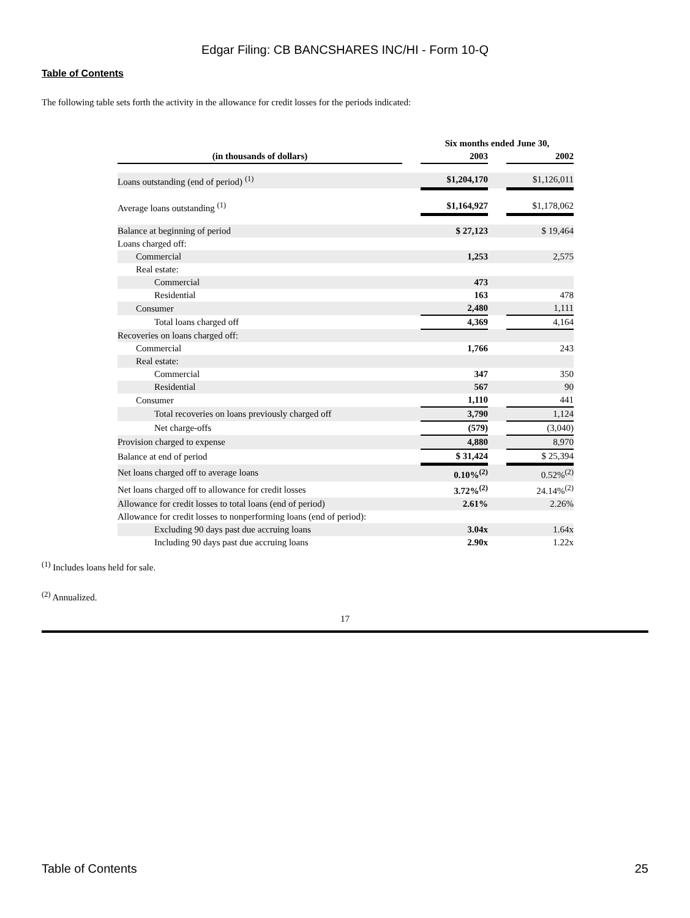Edgar Filing: CB BANCSHARES INC/HI - Form 10-Q
Table of Contents
The following table sets forth the activity in the allowance for credit losses for the periods indicated:
| | | Six months ended June 30, | | |
| --- | --- | --- | --- | --- |
| (in thousands of dollars) | | 2003 | | 2002 |
| Loans outstanding (end of period) <sup>(1)</sup> | | $1,204,170 | | $1,126,011 |
| Average loans outstanding <sup>(1)</sup> | | $1,164,927 | | $1,178,062 |
| Balance at beginning of period | | $ 27,123 | | $ 19,464 |
| Loans charged off: | | | | |
| Commercial | | 1,253 | | 2,575 |
| Real estate: | | | | |
| Commercial | | 473 | | |
| Residential | | 163 | | 478 |
| Consumer | | 2,480 | | 1,111 |
| Total loans charged off | | 4,369 | | 4,164 |
| Recoveries on loans charged off: | | | | |
| Commercial | | 1,766 | | 243 |
| Real estate: | | | | |
| Commercial | | 347 | | 350 |
| Residential | | 567 | | 90 |
| Consumer | | 1,110 | | 441 |
| Total recoveries on loans previously charged off | | 3,790 | | 1,124 |
| Net charge-offs | | (579) | | (3,040) |
| Provision charged to expense | | 4,880 | | 8,970 |
| Balance at end of period | | $ 31,424 | | $ 25,394 |
| Net loans charged off to average loans | | 0.10%<sup>(2)</sup> | | 0.52%<sup>(2)</sup> |
| Net loans charged off to allowance for credit losses | | 3.72%<sup>(2)</sup> | | 24.14%<sup>(2)</sup> |
| Allowance for credit losses to total loans (end of period) | | 2.61% | | 2.26% |
| Allowance for credit losses to nonperforming loans (end of period): | | | | |
| Excluding 90 days past due accruing loans | | 3.04x | | 1.64x |
| Including 90 days past due accruing loans | | 2.90x | | 1.22x |
<sup>(1)</sup> Includes loans held for sale.
<sup>(2)</sup> Annualized.
17
Table of Contents 25